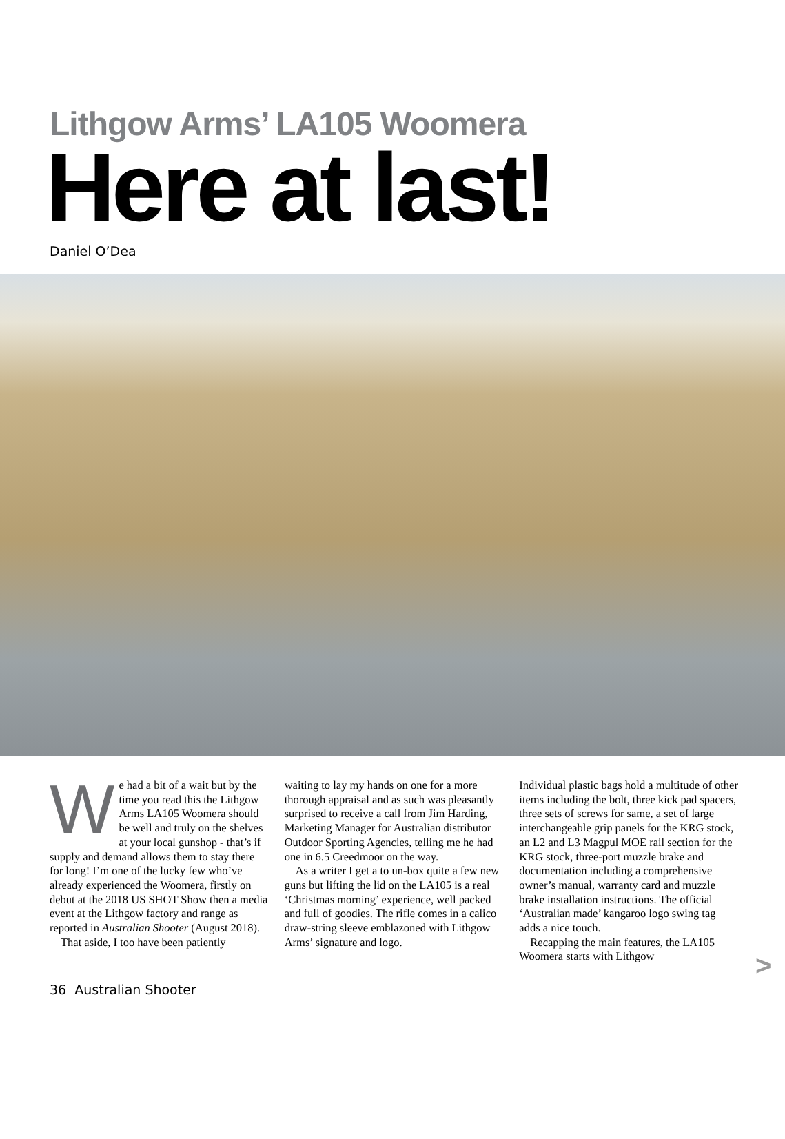Lithgow Arms’ LA105 Woomera
Here at last!
Daniel O’Dea
We had a bit of a wait but by the time you read this the Lithgow Arms LA105 Woomera should be well and truly on the shelves at your local gunshop - that’s if supply and demand allows them to stay there for long! I’m one of the lucky few who’ve already experienced the Woomera, firstly on debut at the 2018 US SHOT Show then a media event at the Lithgow factory and range as reported in Australian Shooter (August 2018).
That aside, I too have been patiently
waiting to lay my hands on one for a more thorough appraisal and as such was pleasantly surprised to receive a call from Jim Harding, Marketing Manager for Australian distributor Outdoor Sporting Agencies, telling me he had one in 6.5 Creedmoor on the way.
As a writer I get a to un-box quite a few new guns but lifting the lid on the LA105 is a real ‘Christmas morning’ experience, well packed and full of goodies. The rifle comes in a calico draw-string sleeve emblazoned with Lithgow Arms’ signature and logo.
Individual plastic bags hold a multitude of other items including the bolt, three kick pad spacers, three sets of screws for same, a set of large interchangeable grip panels for the KRG stock, an L2 and L3 Magpul MOE rail section for the KRG stock, three-port muzzle brake and documentation including a comprehensive owner’s manual, warranty card and muzzle brake installation instructions. The official ‘Australian made’ kangaroo logo swing tag adds a nice touch.
Recapping the main features, the LA105 Woomera starts with Lithgow
>
36 Australian Shooter